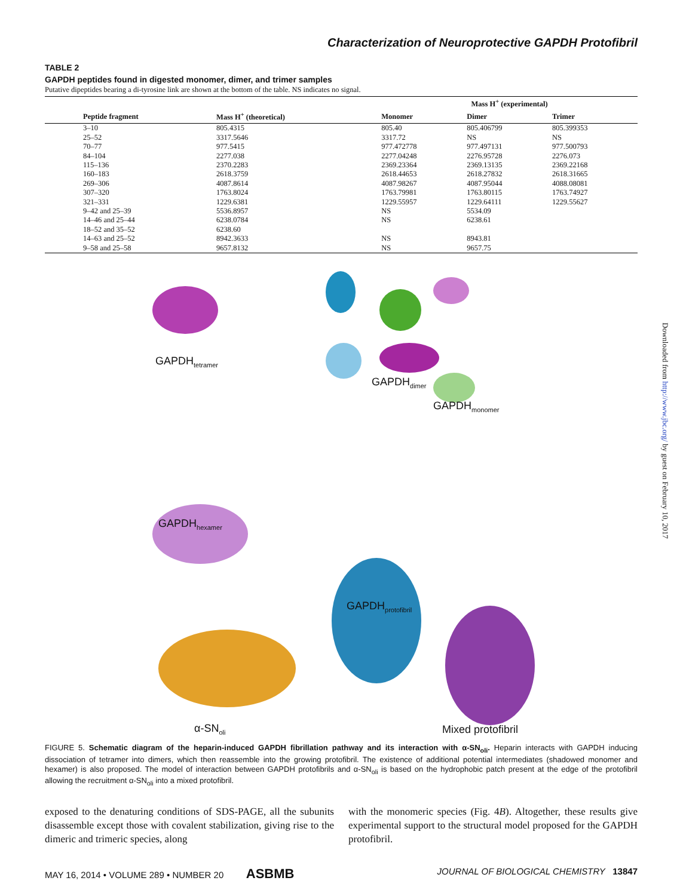Characterization of Neuroprotective GAPDH Protofibril
TABLE 2
GAPDH peptides found in digested monomer, dimer, and trimer samples
Putative dipeptides bearing a di-tyrosine link are shown at the bottom of the table. NS indicates no signal.
| | | | Mass H<sup>+</sup> (experimental) | | |
| --- | --- | --- | --- | --- | --- |
| | Peptide fragment | Mass H<sup>+</sup> (theoretical) | Monomer | Dimer | Trimer |
| | 3–10 | 805.4315 | 805.40 | 805.406799 | 805.399353 |
| | 25–52 | 3317.5646 | 3317.72 | NS | NS |
| | 70–77 | 977.5415 | 977.472778 | 977.497131 | 977.500793 |
| | 84–104 | 2277.038 | 2277.04248 | 2276.95728 | 2276.073 |
| | 115–136 | 2370.2283 | 2369.23364 | 2369.13135 | 2369.22168 |
| | 160–183 | 2618.3759 | 2618.44653 | 2618.27832 | 2618.31665 |
| | 269–306 | 4087.8614 | 4087.98267 | 4087.95044 | 4088.08081 |
| | 307–320 | 1763.8024 | 1763.79981 | 1763.80115 | 1763.74927 |
| | 321–331 | 1229.6381 | 1229.55957 | 1229.64111 | 1229.55627 |
| | 9–42 and 25–39 | 5536.8957 | NS | 5534.09 | |
| | 14–46 and 25–44 | 6238.0784 | NS | 6238.61 | |
| | 18–52 and 35–52 | 6238.60 | | | |
| | 14–63 and 25–52 | 8942.3633 | NS | 8943.81 | |
| | 9–58 and 25–58 | 9657.8132 | NS | 9657.75 | |
GAPDH<sub>tetramer</sub>
GAPDH<sub>dimer</sub>
GAPDH<sub>monomer</sub>
GAPDH<sub>hexamer</sub>
GAPDH<sub>protofibril</sub>
α-SN<sub>oli</sub> Mixed protofibril
FIGURE 5. Schematic diagram of the heparin-induced GAPDH fibrillation pathway and its interaction with α-SN<sub>oli</sub>. Heparin interacts with GAPDH inducing dissociation of tetramer into dimers, which then reassemble into the growing protofibril. The existence of additional potential intermediates (shadowed monomer and hexamer) is also proposed. The model of interaction between GAPDH protofibrils and α-SN<sub>oli</sub> is based on the hydrophobic patch present at the edge of the protofibril allowing the recruitment α-SN<sub>oli</sub> into a mixed protofibril.
exposed to the denaturing conditions of SDS-PAGE, all the subunits disassemble except those with covalent stabilization, giving rise to the dimeric and trimeric species, along
with the monomeric species (Fig. 4B). Altogether, these results give experimental support to the structural model proposed for the GAPDH protofibril.
MAY 16, 2014 • VOLUME 289 • NUMBER 20 ASBMB JOURNAL OF BIOLOGICAL CHEMISTRY 13847
Downloaded from http://www.jbc.org/ by guest on February 10, 2017